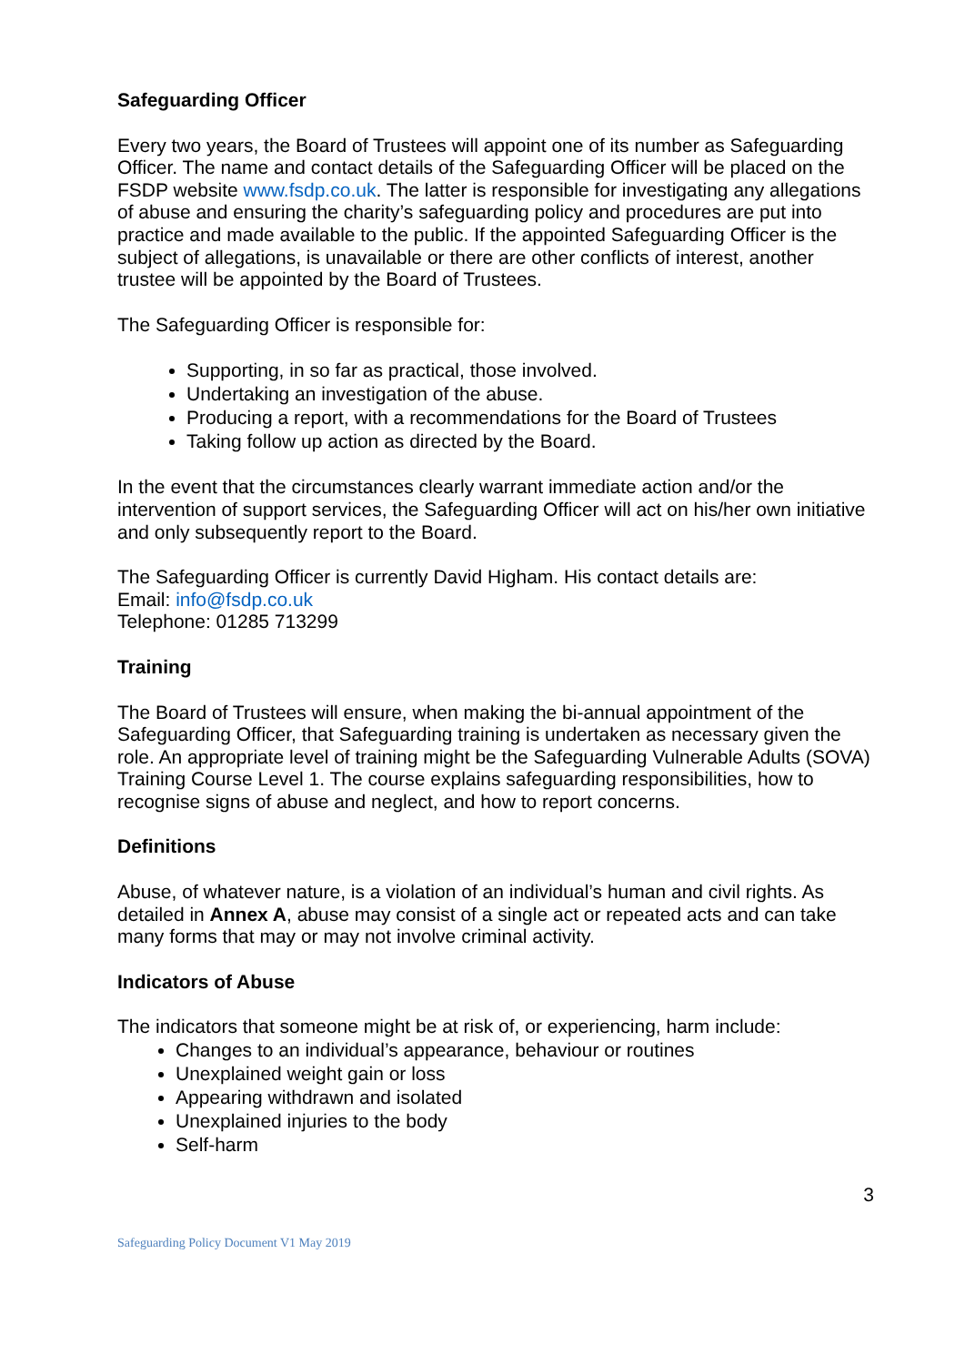Safeguarding Officer
Every two years, the Board of Trustees will appoint one of its number as Safeguarding Officer. The name and contact details of the Safeguarding Officer will be placed on the FSDP website www.fsdp.co.uk. The latter is responsible for investigating any allegations of abuse and ensuring the charity’s safeguarding policy and procedures are put into practice and made available to the public. If the appointed Safeguarding Officer is the subject of allegations, is unavailable or there are other conflicts of interest, another trustee will be appointed by the Board of Trustees.
The Safeguarding Officer is responsible for:
Supporting, in so far as practical, those involved.
Undertaking an investigation of the abuse.
Producing a report, with a recommendations for the Board of Trustees
Taking follow up action as directed by the Board.
In the event that the circumstances clearly warrant immediate action and/or the intervention of support services, the Safeguarding Officer will act on his/her own initiative and only subsequently report to the Board.
The Safeguarding Officer is currently David Higham. His contact details are:
Email: info@fsdp.co.uk
Telephone: 01285 713299
Training
The Board of Trustees will ensure, when making the bi-annual appointment of the Safeguarding Officer, that Safeguarding training is undertaken as necessary given the role. An appropriate level of training might be the Safeguarding Vulnerable Adults (SOVA) Training Course Level 1. The course explains safeguarding responsibilities, how to recognise signs of abuse and neglect, and how to report concerns.
Definitions
Abuse, of whatever nature, is a violation of an individual’s human and civil rights. As detailed in Annex A, abuse may consist of a single act or repeated acts and can take many forms that may or may not involve criminal activity.
Indicators of Abuse
The indicators that someone might be at risk of, or experiencing, harm include:
Changes to an individual’s appearance, behaviour or routines
Unexplained weight gain or loss
Appearing withdrawn and isolated
Unexplained injuries to the body
Self-harm
3
Safeguarding Policy Document V1 May 2019